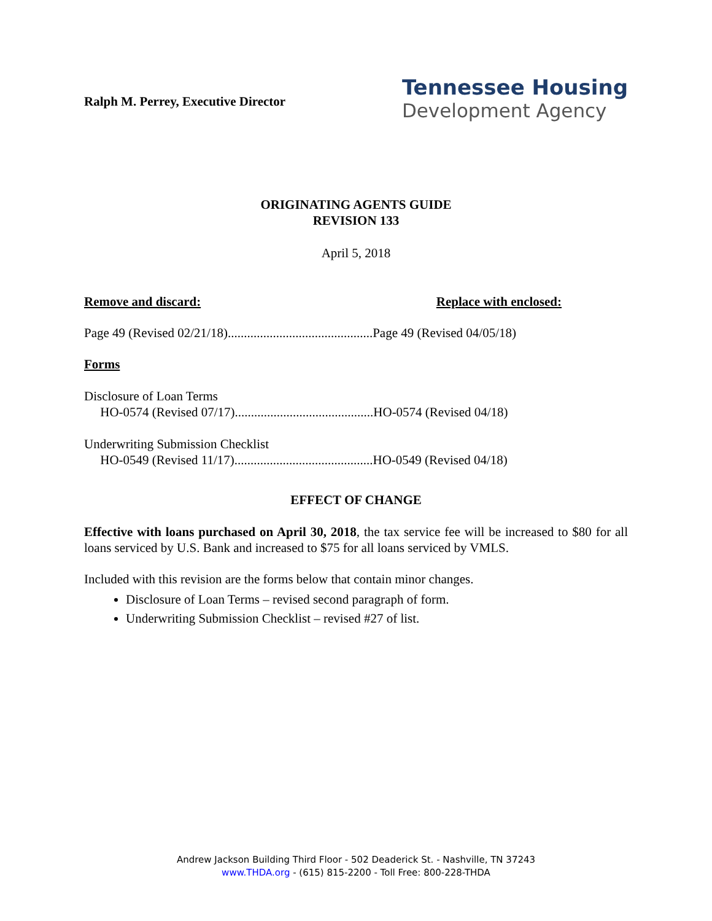Ralph M. Perrey, Executive Director
Tennessee Housing
Development Agency
ORIGINATING AGENTS GUIDE
REVISION 133
April 5, 2018
Remove and discard: Replace with enclosed:
Page 49 (Revised 02/21/18).............................................Page 49 (Revised 04/05/18)
Forms
Disclosure of Loan Terms
HO-0574 (Revised 07/17)...........................................HO-0574 (Revised 04/18)
Underwriting Submission Checklist
HO-0549 (Revised 11/17)...........................................HO-0549 (Revised 04/18)
EFFECT OF CHANGE
Effective with loans purchased on April 30, 2018, the tax service fee will be increased to $80 for all loans serviced by U.S. Bank and increased to $75 for all loans serviced by VMLS.
Included with this revision are the forms below that contain minor changes.
Disclosure of Loan Terms – revised second paragraph of form.
Underwriting Submission Checklist – revised #27 of list.
Andrew Jackson Building Third Floor - 502 Deaderick St. - Nashville, TN 37243
www.THDA.org - (615) 815-2200 - Toll Free: 800-228-THDA